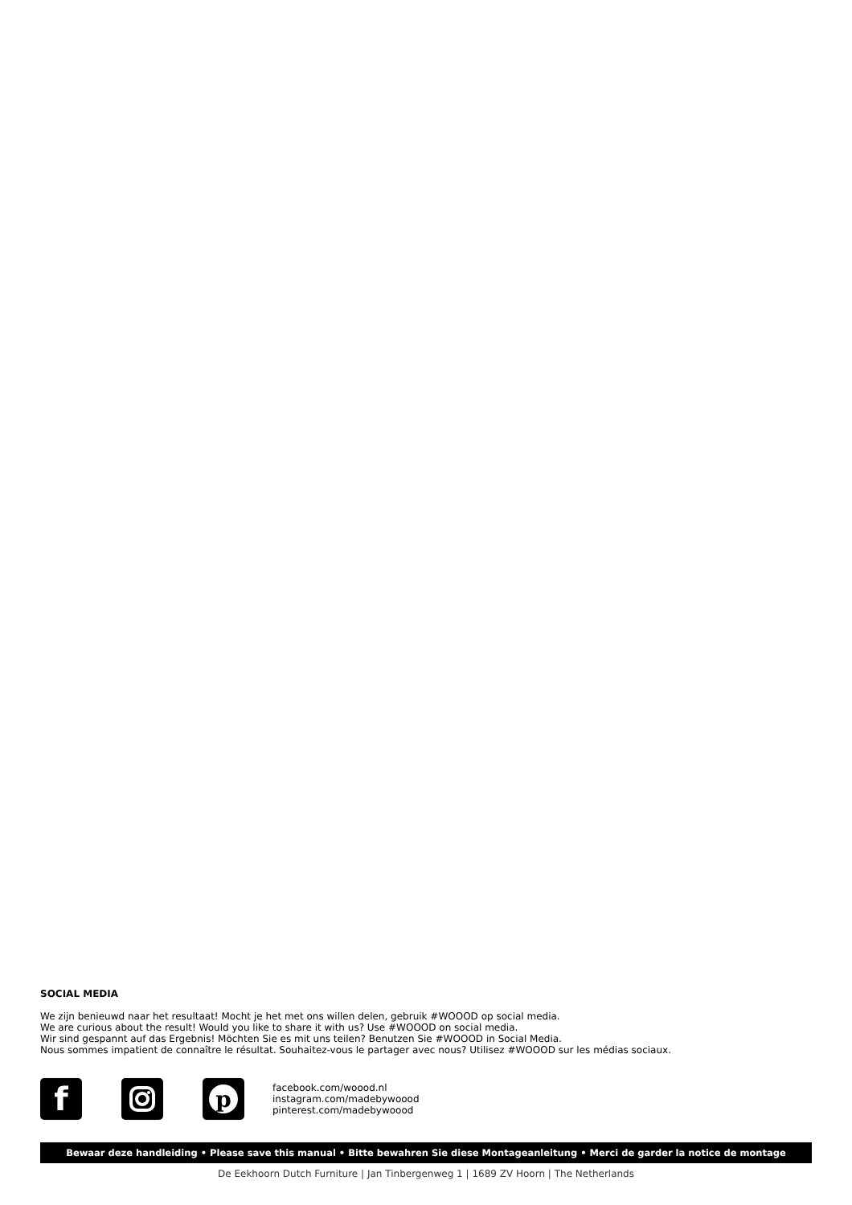SOCIAL MEDIA
We zijn benieuwd naar het resultaat! Mocht je het met ons willen delen, gebruik #WOOOD op social media.
We are curious about the result! Would you like to share it with us? Use #WOOOD on social media.
Wir sind gespannt auf das Ergebnis! Möchten Sie es mit uns teilen? Benutzen Sie #WOOOD in Social Media.
Nous sommes impatient de connaître le résultat. Souhaitez-vous le partager avec nous? Utilisez #WOOOD sur les médias sociaux.
f
p
facebook.com/woood.nl
instagram.com/madebywoood
pinterest.com/madebywoood
Bewaar deze handleiding • Please save this manual • Bitte bewahren Sie diese Montageanleitung • Merci de garder la notice de montage
De Eekhoorn Dutch Furniture | Jan Tinbergenweg 1 | 1689 ZV Hoorn | The Netherlands